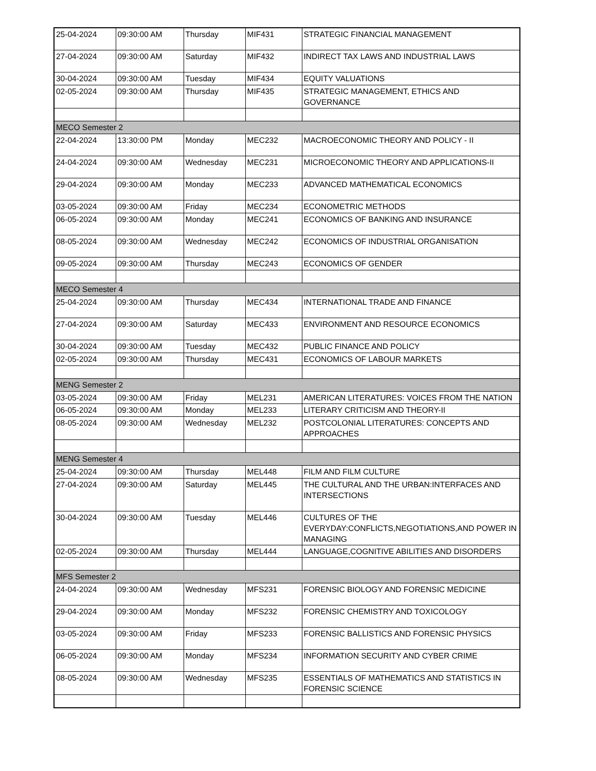| 25-04-2024 | 09:30:00 AM | Thursday | MIF431 | STRATEGIC FINANCIAL MANAGEMENT |
| 27-04-2024 | 09:30:00 AM | Saturday | MIF432 | INDIRECT TAX LAWS AND INDUSTRIAL LAWS |
| 30-04-2024 | 09:30:00 AM | Tuesday | MIF434 | EQUITY VALUATIONS |
| 02-05-2024 | 09:30:00 AM | Thursday | MIF435 | STRATEGIC MANAGEMENT, ETHICS AND GOVERNANCE |
| MECO Semester 2 | | | | |
| 22-04-2024 | 13:30:00 PM | Monday | MEC232 | MACROECONOMIC THEORY AND POLICY - II |
| 24-04-2024 | 09:30:00 AM | Wednesday | MEC231 | MICROECONOMIC THEORY AND APPLICATIONS-II |
| 29-04-2024 | 09:30:00 AM | Monday | MEC233 | ADVANCED MATHEMATICAL ECONOMICS |
| 03-05-2024 | 09:30:00 AM | Friday | MEC234 | ECONOMETRIC METHODS |
| 06-05-2024 | 09:30:00 AM | Monday | MEC241 | ECONOMICS OF BANKING AND INSURANCE |
| 08-05-2024 | 09:30:00 AM | Wednesday | MEC242 | ECONOMICS OF INDUSTRIAL ORGANISATION |
| 09-05-2024 | 09:30:00 AM | Thursday | MEC243 | ECONOMICS OF GENDER |
| MECO Semester 4 | | | | |
| 25-04-2024 | 09:30:00 AM | Thursday | MEC434 | INTERNATIONAL TRADE AND FINANCE |
| 27-04-2024 | 09:30:00 AM | Saturday | MEC433 | ENVIRONMENT AND RESOURCE ECONOMICS |
| 30-04-2024 | 09:30:00 AM | Tuesday | MEC432 | PUBLIC FINANCE AND POLICY |
| 02-05-2024 | 09:30:00 AM | Thursday | MEC431 | ECONOMICS OF LABOUR MARKETS |
| MENG Semester 2 | | | | |
| 03-05-2024 | 09:30:00 AM | Friday | MEL231 | AMERICAN LITERATURES: VOICES FROM THE NATION |
| 06-05-2024 | 09:30:00 AM | Monday | MEL233 | LITERARY CRITICISM AND THEORY-II |
| 08-05-2024 | 09:30:00 AM | Wednesday | MEL232 | POSTCOLONIAL LITERATURES: CONCEPTS AND APPROACHES |
| MENG Semester 4 | | | | |
| 25-04-2024 | 09:30:00 AM | Thursday | MEL448 | FILM AND FILM CULTURE |
| 27-04-2024 | 09:30:00 AM | Saturday | MEL445 | THE CULTURAL AND THE URBAN:INTERFACES AND INTERSECTIONS |
| 30-04-2024 | 09:30:00 AM | Tuesday | MEL446 | CULTURES OF THE EVERYDAY:CONFLICTS,NEGOTIATIONS,AND POWER IN MANAGING |
| 02-05-2024 | 09:30:00 AM | Thursday | MEL444 | LANGUAGE,COGNITIVE ABILITIES AND DISORDERS |
| MFS Semester 2 | | | | |
| 24-04-2024 | 09:30:00 AM | Wednesday | MFS231 | FORENSIC BIOLOGY AND FORENSIC MEDICINE |
| 29-04-2024 | 09:30:00 AM | Monday | MFS232 | FORENSIC CHEMISTRY AND TOXICOLOGY |
| 03-05-2024 | 09:30:00 AM | Friday | MFS233 | FORENSIC BALLISTICS AND FORENSIC PHYSICS |
| 06-05-2024 | 09:30:00 AM | Monday | MFS234 | INFORMATION SECURITY AND CYBER CRIME |
| 08-05-2024 | 09:30:00 AM | Wednesday | MFS235 | ESSENTIALS OF MATHEMATICS AND STATISTICS IN FORENSIC SCIENCE |